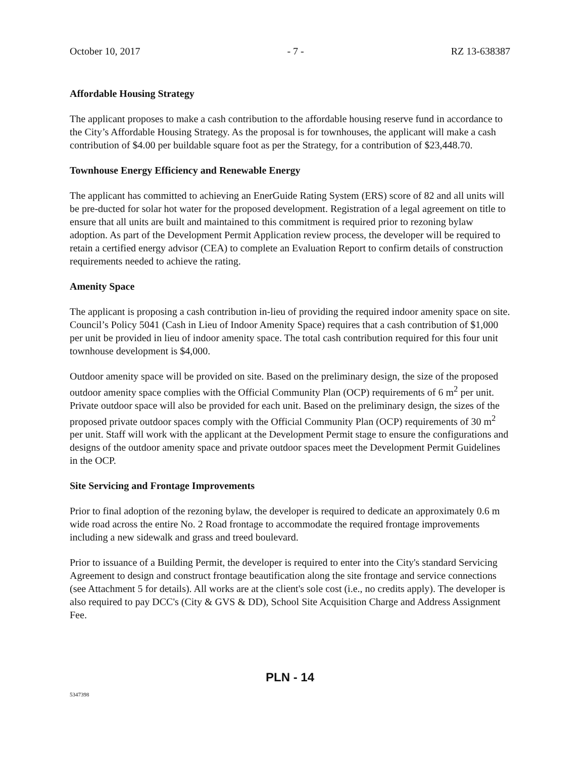October 10, 2017 - 7 - RZ 13-638387
Affordable Housing Strategy
The applicant proposes to make a cash contribution to the affordable housing reserve fund in accordance to the City’s Affordable Housing Strategy. As the proposal is for townhouses, the applicant will make a cash contribution of $4.00 per buildable square foot as per the Strategy, for a contribution of $23,448.70.
Townhouse Energy Efficiency and Renewable Energy
The applicant has committed to achieving an EnerGuide Rating System (ERS) score of 82 and all units will be pre-ducted for solar hot water for the proposed development. Registration of a legal agreement on title to ensure that all units are built and maintained to this commitment is required prior to rezoning bylaw adoption. As part of the Development Permit Application review process, the developer will be required to retain a certified energy advisor (CEA) to complete an Evaluation Report to confirm details of construction requirements needed to achieve the rating.
Amenity Space
The applicant is proposing a cash contribution in-lieu of providing the required indoor amenity space on site. Council’s Policy 5041 (Cash in Lieu of Indoor Amenity Space) requires that a cash contribution of $1,000 per unit be provided in lieu of indoor amenity space. The total cash contribution required for this four unit townhouse development is $4,000.
Outdoor amenity space will be provided on site. Based on the preliminary design, the size of the proposed outdoor amenity space complies with the Official Community Plan (OCP) requirements of 6 m<sup>2</sup> per unit. Private outdoor space will also be provided for each unit. Based on the preliminary design, the sizes of the proposed private outdoor spaces comply with the Official Community Plan (OCP) requirements of 30 m<sup>2</sup> per unit. Staff will work with the applicant at the Development Permit stage to ensure the configurations and designs of the outdoor amenity space and private outdoor spaces meet the Development Permit Guidelines in the OCP.
Site Servicing and Frontage Improvements
Prior to final adoption of the rezoning bylaw, the developer is required to dedicate an approximately 0.6 m wide road across the entire No. 2 Road frontage to accommodate the required frontage improvements including a new sidewalk and grass and treed boulevard.
Prior to issuance of a Building Permit, the developer is required to enter into the City's standard Servicing Agreement to design and construct frontage beautification along the site frontage and service connections (see Attachment 5 for details). All works are at the client's sole cost (i.e., no credits apply). The developer is also required to pay DCC's (City & GVS & DD), School Site Acquisition Charge and Address Assignment Fee.
PLN - 14
5347398